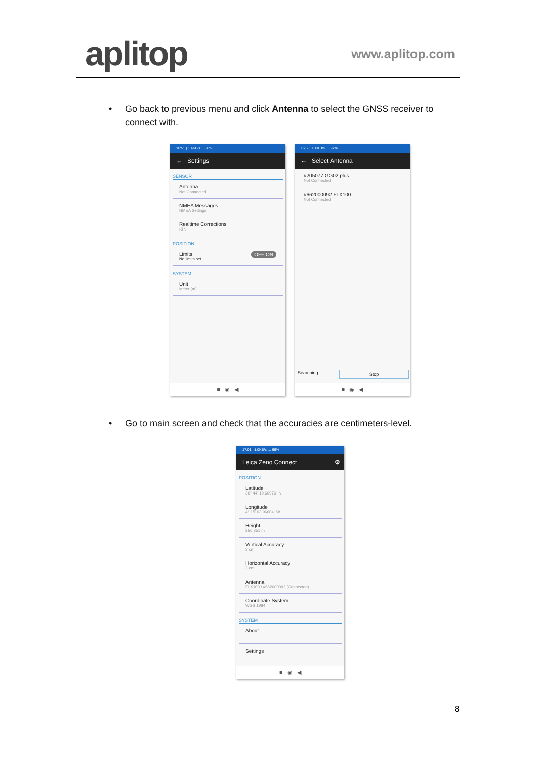aplitop www.aplitop.com
•
Go back to previous menu and click Antenna to select the GNSS receiver to connect with.
16:51 | 1.4KB/s … 97%
← Settings
SENSOR
Antenna
Not Connected
NMEA Messages
NMEA Settings
Realtime Corrections
IGN
POSITION
Limits OFF ON
No limits set
SYSTEM
Unit
Meter (m)
■ ◉ ◀
16:56 | 0.0KB/s … 97%
← Select Antenna
#205077 GG02 plus
Not Connected
#662000092 FLX100
Not Connected
Searching... Stop
■ ◉ ◀
•
Go to main screen and check that the accuracies are centimeters-level.
17:01 | 1.0KB/s … 96%
Leica Zeno Connect ⚙
POSITION
Latitude
36° 44' 19.60976" N
Longitude
4° 15' 03.96604" W
Height
256.351 m
Vertical Accuracy
3 cm
Horizontal Accuracy
2 cm
Antenna
FLX100 / #662000092 (Connected)
Coordinate System
WGS 1984
SYSTEM
About
Settings
■ ◉ ◀
8